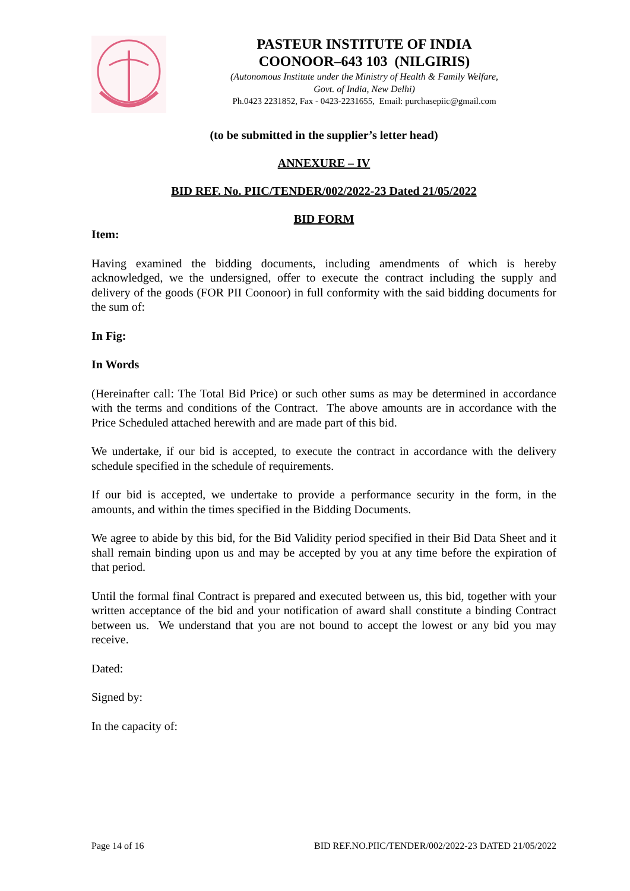PASTEUR INSTITUTE OF INDIA
COONOOR–643 103 (NILGIRIS)
(Autonomous Institute under the Ministry of Health & Family Welfare,
Govt. of India, New Delhi)
Ph.0423 2231852, Fax - 0423-2231655, Email: purchasepiic@gmail.com
(to be submitted in the supplier’s letter head)
ANNEXURE – IV
BID REF. No. PIIC/TENDER/002/2022-23 Dated 21/05/2022
BID FORM
Item:
Having examined the bidding documents, including amendments of which is hereby acknowledged, we the undersigned, offer to execute the contract including the supply and delivery of the goods (FOR PII Coonoor) in full conformity with the said bidding documents for the sum of:
In Fig:
In Words
(Hereinafter call: The Total Bid Price) or such other sums as may be determined in accordance with the terms and conditions of the Contract. The above amounts are in accordance with the Price Scheduled attached herewith and are made part of this bid.
We undertake, if our bid is accepted, to execute the contract in accordance with the delivery schedule specified in the schedule of requirements.
If our bid is accepted, we undertake to provide a performance security in the form, in the amounts, and within the times specified in the Bidding Documents.
We agree to abide by this bid, for the Bid Validity period specified in their Bid Data Sheet and it shall remain binding upon us and may be accepted by you at any time before the expiration of that period.
Until the formal final Contract is prepared and executed between us, this bid, together with your written acceptance of the bid and your notification of award shall constitute a binding Contract between us. We understand that you are not bound to accept the lowest or any bid you may receive.
Dated:
Signed by:
In the capacity of:
Page 14 of 16 BID REF.NO.PIIC/TENDER/002/2022-23 DATED 21/05/2022